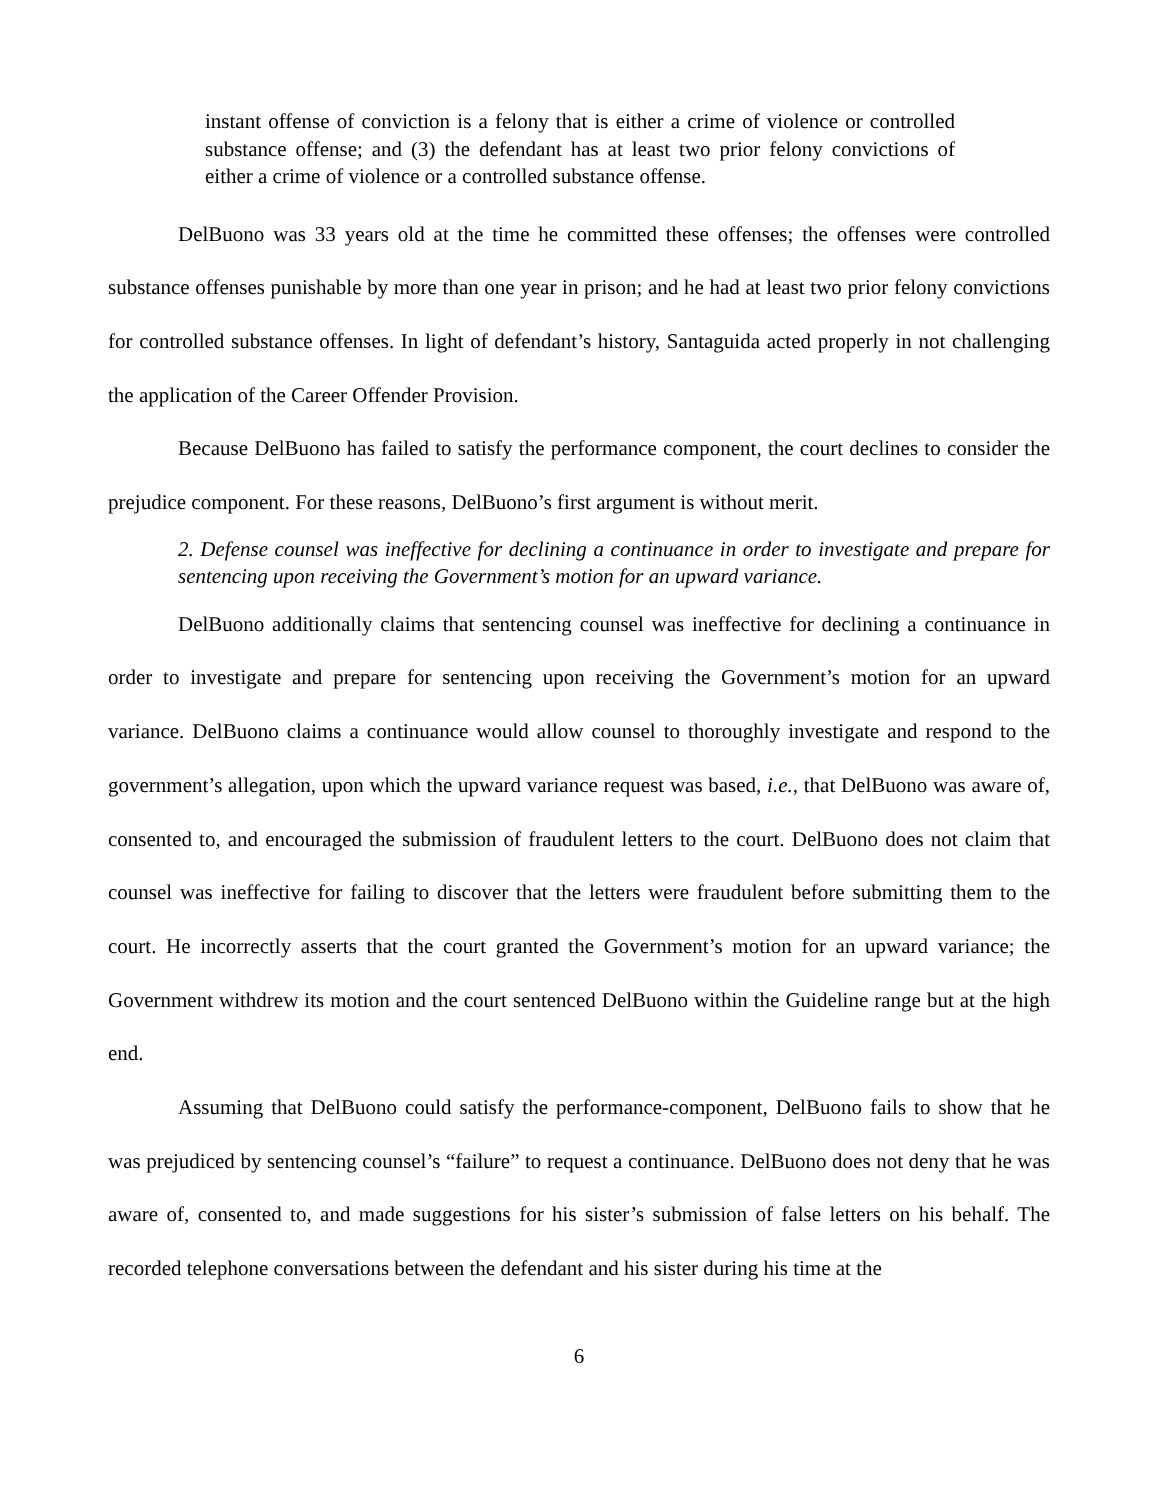instant offense of conviction is a felony that is either a crime of violence or controlled substance offense; and (3) the defendant has at least two prior felony convictions of either a crime of violence or a controlled substance offense.
DelBuono was 33 years old at the time he committed these offenses; the offenses were controlled substance offenses punishable by more than one year in prison; and he had at least two prior felony convictions for controlled substance offenses. In light of defendant’s history, Santaguida acted properly in not challenging the application of the Career Offender Provision.
Because DelBuono has failed to satisfy the performance component, the court declines to consider the prejudice component. For these reasons, DelBuono’s first argument is without merit.
2. Defense counsel was ineffective for declining a continuance in order to investigate and prepare for sentencing upon receiving the Government’s motion for an upward variance.
DelBuono additionally claims that sentencing counsel was ineffective for declining a continuance in order to investigate and prepare for sentencing upon receiving the Government’s motion for an upward variance. DelBuono claims a continuance would allow counsel to thoroughly investigate and respond to the government’s allegation, upon which the upward variance request was based, i.e., that DelBuono was aware of, consented to, and encouraged the submission of fraudulent letters to the court. DelBuono does not claim that counsel was ineffective for failing to discover that the letters were fraudulent before submitting them to the court. He incorrectly asserts that the court granted the Government’s motion for an upward variance; the Government withdrew its motion and the court sentenced DelBuono within the Guideline range but at the high end.
Assuming that DelBuono could satisfy the performance-component, DelBuono fails to show that he was prejudiced by sentencing counsel’s “failure” to request a continuance. DelBuono does not deny that he was aware of, consented to, and made suggestions for his sister’s submission of false letters on his behalf. The recorded telephone conversations between the defendant and his sister during his time at the
6